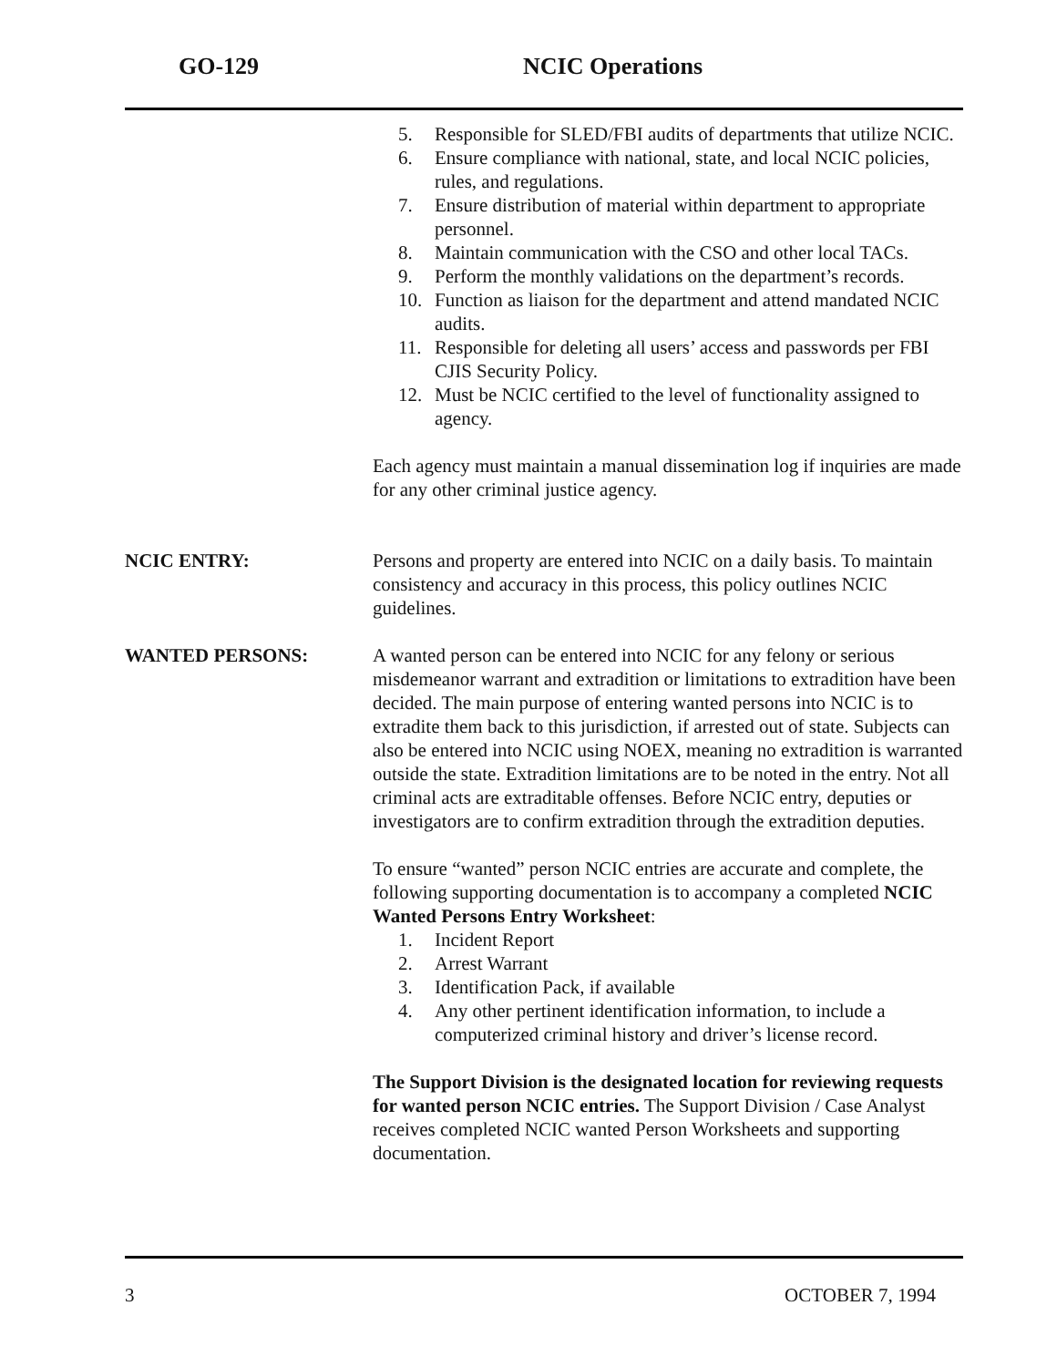GO-129 NCIC Operations
5. Responsible for SLED/FBI audits of departments that utilize NCIC.
6. Ensure compliance with national, state, and local NCIC policies, rules, and regulations.
7. Ensure distribution of material within department to appropriate personnel.
8. Maintain communication with the CSO and other local TACs.
9. Perform the monthly validations on the department’s records.
10. Function as liaison for the department and attend mandated NCIC audits.
11. Responsible for deleting all users’ access and passwords per FBI CJIS Security Policy.
12. Must be NCIC certified to the level of functionality assigned to agency.
Each agency must maintain a manual dissemination log if inquiries are made for any other criminal justice agency.
NCIC ENTRY: Persons and property are entered into NCIC on a daily basis. To maintain consistency and accuracy in this process, this policy outlines NCIC guidelines.
WANTED PERSONS: A wanted person can be entered into NCIC for any felony or serious misdemeanor warrant and extradition or limitations to extradition have been decided. The main purpose of entering wanted persons into NCIC is to extradite them back to this jurisdiction, if arrested out of state. Subjects can also be entered into NCIC using NOEX, meaning no extradition is warranted outside the state. Extradition limitations are to be noted in the entry. Not all criminal acts are extraditable offenses. Before NCIC entry, deputies or investigators are to confirm extradition through the extradition deputies.
To ensure “wanted” person NCIC entries are accurate and complete, the following supporting documentation is to accompany a completed NCIC Wanted Persons Entry Worksheet:
1. Incident Report
2. Arrest Warrant
3. Identification Pack, if available
4. Any other pertinent identification information, to include a computerized criminal history and driver’s license record.
The Support Division is the designated location for reviewing requests for wanted person NCIC entries. The Support Division / Case Analyst receives completed NCIC wanted Person Worksheets and supporting documentation.
3 OCTOBER 7, 1994